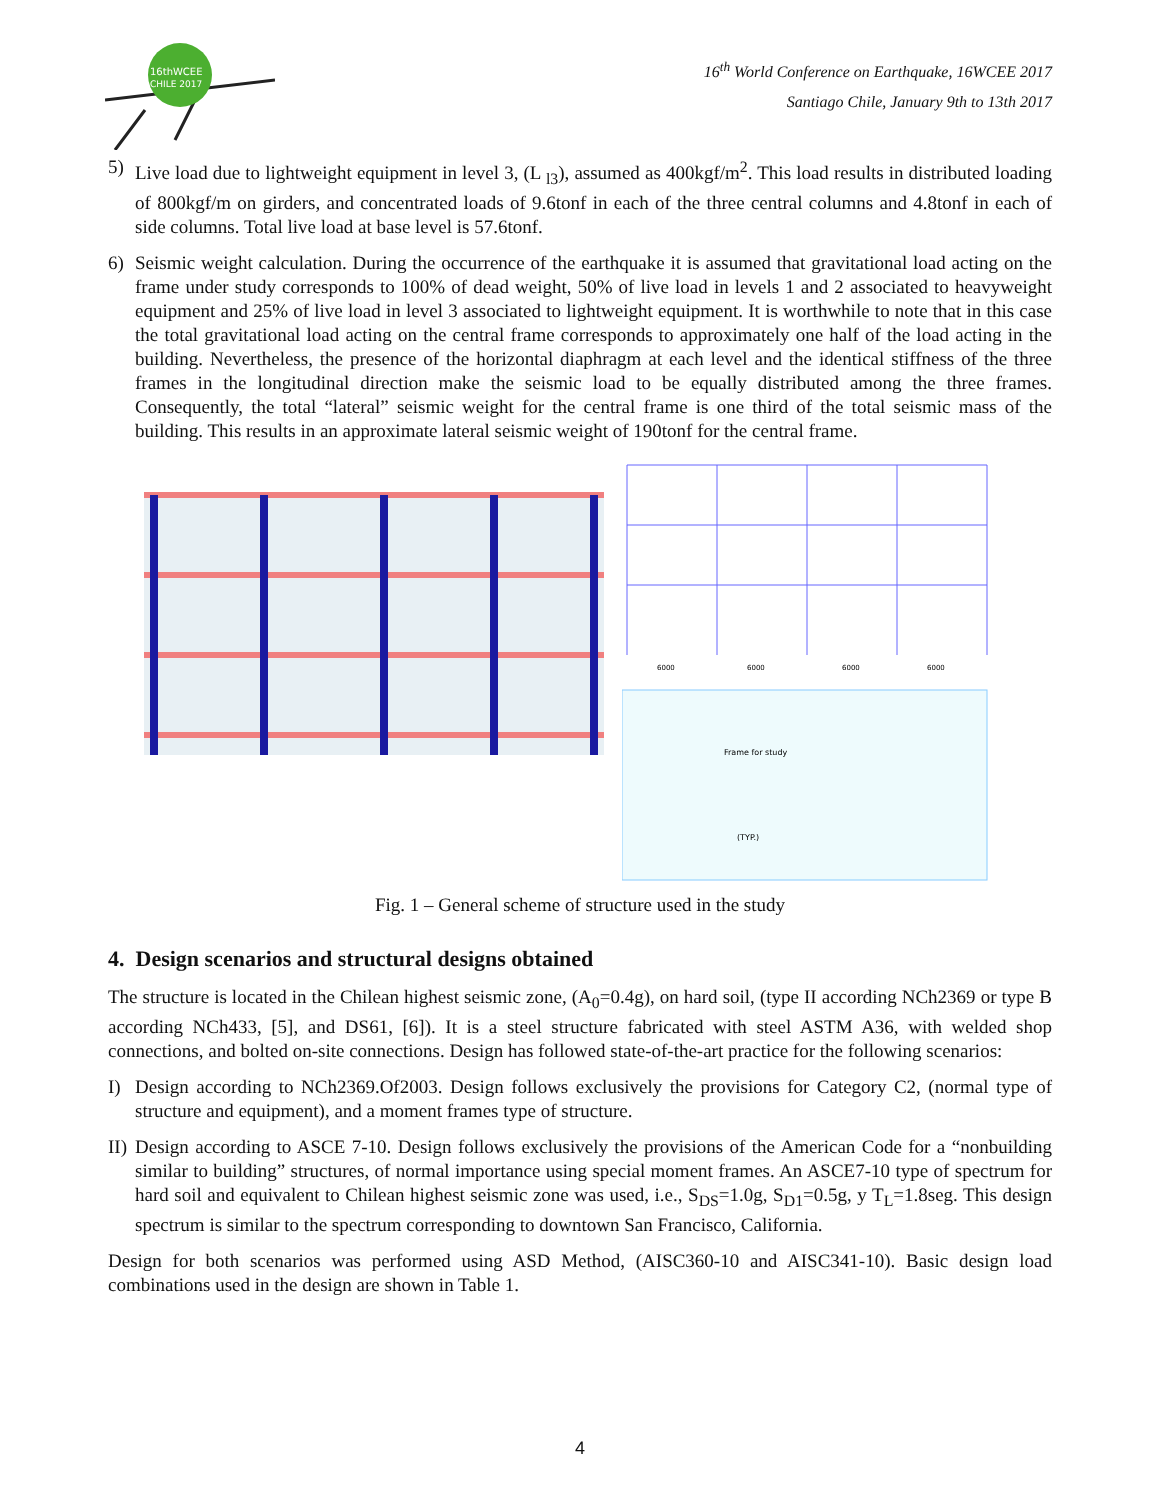16thWCEE
CHILE 2017
16<sup>th</sup> World Conference on Earthquake, 16WCEE 2017
Santiago Chile, January 9th to 13th 2017
5) Live load due to lightweight equipment in level 3, (L <sub>l3</sub>), assumed as 400kgf/m<sup>2</sup>. This load results in distributed loading of 800kgf/m on girders, and concentrated loads of 9.6tonf in each of the three central columns and 4.8tonf in each of side columns. Total live load at base level is 57.6tonf.
6) Seismic weight calculation. During the occurrence of the earthquake it is assumed that gravitational load acting on the frame under study corresponds to 100% of dead weight, 50% of live load in levels 1 and 2 associated to heavyweight equipment and 25% of live load in level 3 associated to lightweight equipment. It is worthwhile to note that in this case the total gravitational load acting on the central frame corresponds to approximately one half of the load acting in the building. Nevertheless, the presence of the horizontal diaphragm at each level and the identical stiffness of the three frames in the longitudinal direction make the seismic load to be equally distributed among the three frames. Consequently, the total “lateral” seismic weight for the central frame is one third of the total seismic mass of the building. This results in an approximate lateral seismic weight of 190tonf for the central frame.
6000
6000
6000
6000
Frame for study
(TYP.)
Fig. 1 – General scheme of structure used in the study
4. Design scenarios and structural designs obtained
The structure is located in the Chilean highest seismic zone, (A<sub>0</sub>=0.4g), on hard soil, (type II according NCh2369 or type B according NCh433, [5], and DS61, [6]). It is a steel structure fabricated with steel ASTM A36, with welded shop connections, and bolted on-site connections. Design has followed state-of-the-art practice for the following scenarios:
I) Design according to NCh2369.Of2003. Design follows exclusively the provisions for Category C2, (normal type of structure and equipment), and a moment frames type of structure.
II) Design according to ASCE 7-10. Design follows exclusively the provisions of the American Code for a “nonbuilding similar to building” structures, of normal importance using special moment frames. An ASCE7-10 type of spectrum for hard soil and equivalent to Chilean highest seismic zone was used, i.e., S<sub>DS</sub>=1.0g, S<sub>D1</sub>=0.5g, y T<sub>L</sub>=1.8seg. This design spectrum is similar to the spectrum corresponding to downtown San Francisco, California.
Design for both scenarios was performed using ASD Method, (AISC360-10 and AISC341-10). Basic design load combinations used in the design are shown in Table 1.
4